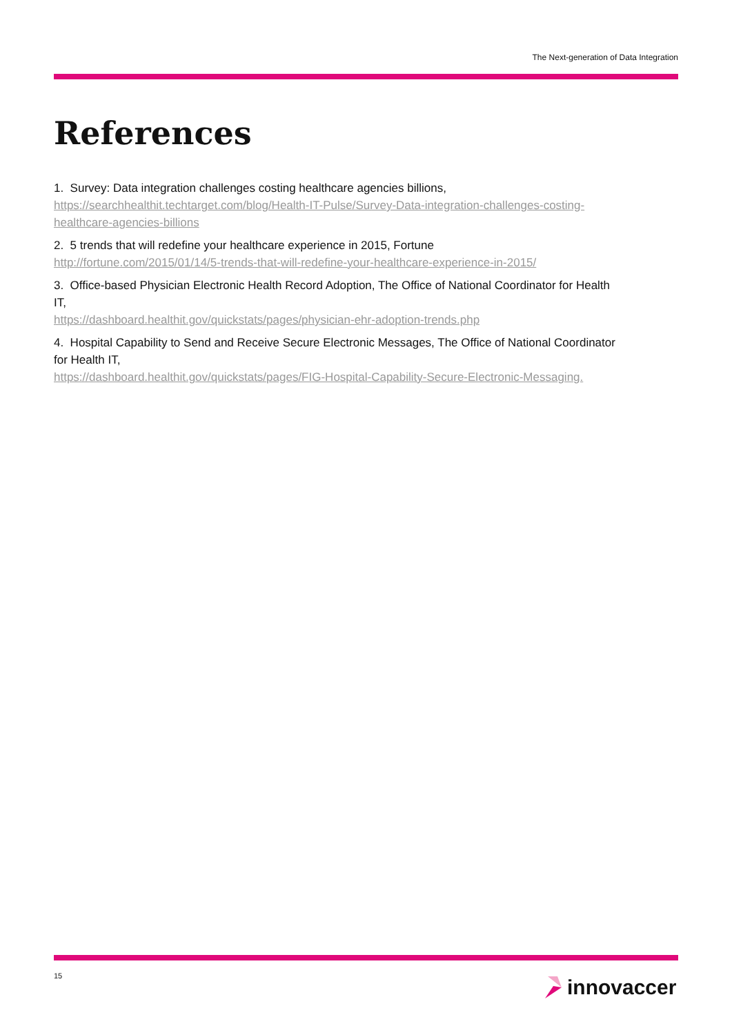The Next-generation of Data Integration
References
1. Survey: Data integration challenges costing healthcare agencies billions,
https://searchhealthit.techtarget.com/blog/Health-IT-Pulse/Survey-Data-integration-challenges-costing-healthcare-agencies-billions
2. 5 trends that will redefine your healthcare experience in 2015, Fortune
http://fortune.com/2015/01/14/5-trends-that-will-redefine-your-healthcare-experience-in-2015/
3. Office-based Physician Electronic Health Record Adoption, The Office of National Coordinator for Health IT,
https://dashboard.healthit.gov/quickstats/pages/physician-ehr-adoption-trends.php
4. Hospital Capability to Send and Receive Secure Electronic Messages, The Office of National Coordinator for Health IT,
https://dashboard.healthit.gov/quickstats/pages/FIG-Hospital-Capability-Secure-Electronic-Messaging.
15 innovaccer